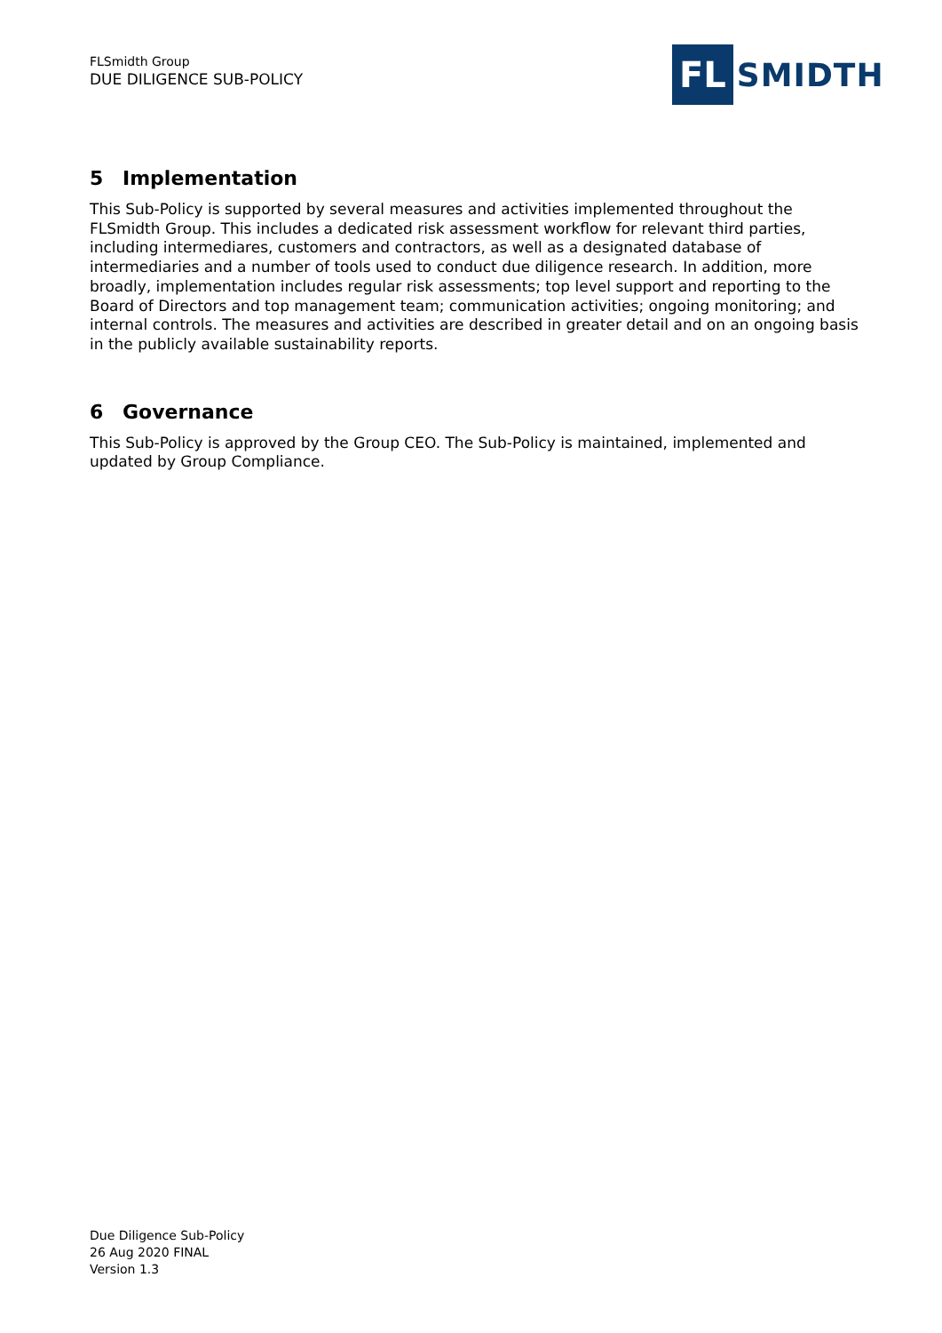FLSmidth Group
DUE DILIGENCE SUB-POLICY
FL
SMIDTH
5 Implementation
This Sub-Policy is supported by several measures and activities implemented throughout the FLSmidth Group. This includes a dedicated risk assessment workflow for relevant third parties, including intermediares, customers and contractors, as well as a designated database of intermediaries and a number of tools used to conduct due diligence research. In addition, more broadly, implementation includes regular risk assessments; top level support and reporting to the Board of Directors and top management team; communication activities; ongoing monitoring; and internal controls. The measures and activities are described in greater detail and on an ongoing basis in the publicly available sustainability reports.
6 Governance
This Sub-Policy is approved by the Group CEO. The Sub-Policy is maintained, implemented and updated by Group Compliance.
Due Diligence Sub-Policy
26 Aug 2020 FINAL
Version 1.3